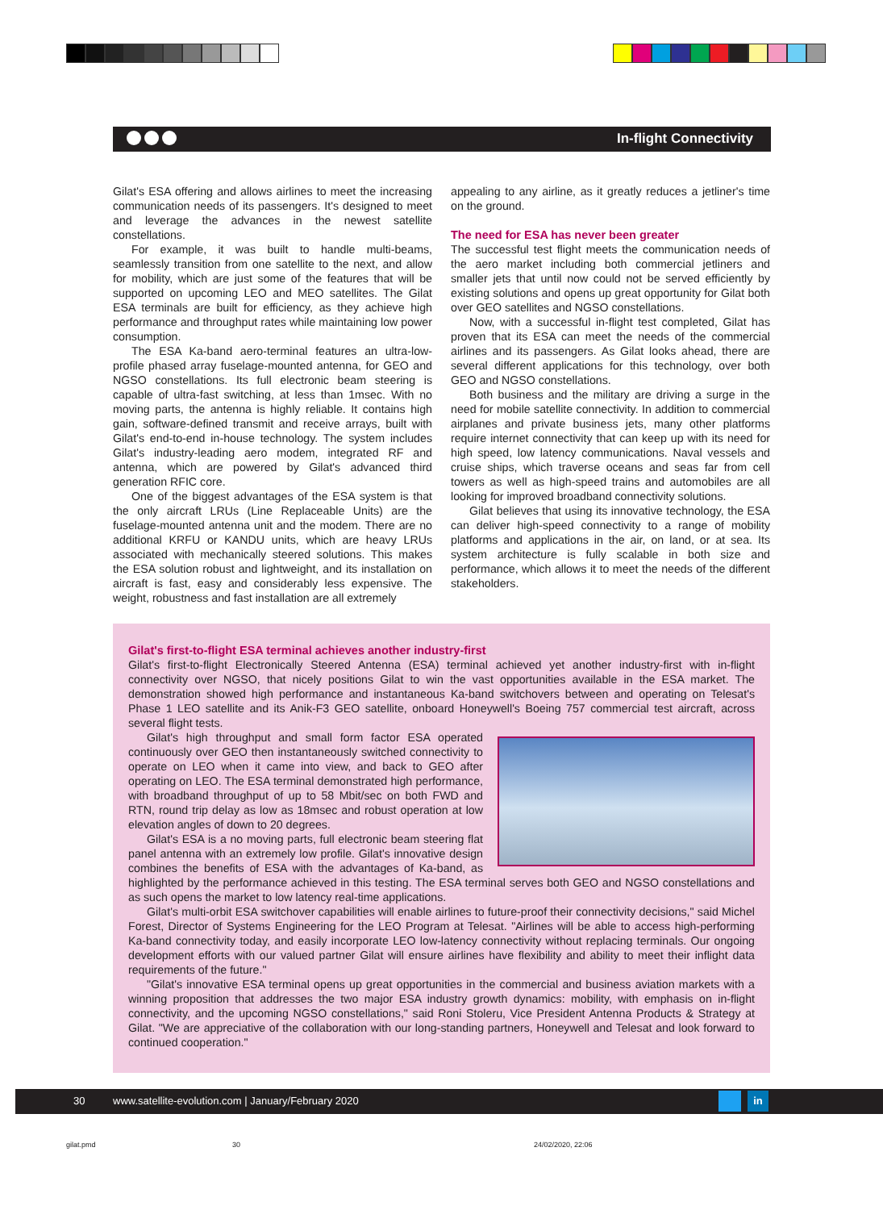In-flight Connectivity
Gilat's ESA offering and allows airlines to meet the increasing communication needs of its passengers. It's designed to meet and leverage the advances in the newest satellite constellations.
For example, it was built to handle multi-beams, seamlessly transition from one satellite to the next, and allow for mobility, which are just some of the features that will be supported on upcoming LEO and MEO satellites. The Gilat ESA terminals are built for efficiency, as they achieve high performance and throughput rates while maintaining low power consumption.
The ESA Ka-band aero-terminal features an ultra-low-profile phased array fuselage-mounted antenna, for GEO and NGSO constellations. Its full electronic beam steering is capable of ultra-fast switching, at less than 1msec. With no moving parts, the antenna is highly reliable. It contains high gain, software-defined transmit and receive arrays, built with Gilat's end-to-end in-house technology. The system includes Gilat's industry-leading aero modem, integrated RF and antenna, which are powered by Gilat's advanced third generation RFIC core.
One of the biggest advantages of the ESA system is that the only aircraft LRUs (Line Replaceable Units) are the fuselage-mounted antenna unit and the modem. There are no additional KRFU or KANDU units, which are heavy LRUs associated with mechanically steered solutions. This makes the ESA solution robust and lightweight, and its installation on aircraft is fast, easy and considerably less expensive. The weight, robustness and fast installation are all extremely
appealing to any airline, as it greatly reduces a jetliner's time on the ground.
The need for ESA has never been greater
The successful test flight meets the communication needs of the aero market including both commercial jetliners and smaller jets that until now could not be served efficiently by existing solutions and opens up great opportunity for Gilat both over GEO satellites and NGSO constellations.
Now, with a successful in-flight test completed, Gilat has proven that its ESA can meet the needs of the commercial airlines and its passengers. As Gilat looks ahead, there are several different applications for this technology, over both GEO and NGSO constellations.
Both business and the military are driving a surge in the need for mobile satellite connectivity. In addition to commercial airplanes and private business jets, many other platforms require internet connectivity that can keep up with its need for high speed, low latency communications. Naval vessels and cruise ships, which traverse oceans and seas far from cell towers as well as high-speed trains and automobiles are all looking for improved broadband connectivity solutions.
Gilat believes that using its innovative technology, the ESA can deliver high-speed connectivity to a range of mobility platforms and applications in the air, on land, or at sea. Its system architecture is fully scalable in both size and performance, which allows it to meet the needs of the different stakeholders.
Gilat's first-to-flight ESA terminal achieves another industry-first
Gilat's first-to-flight Electronically Steered Antenna (ESA) terminal achieved yet another industry-first with in-flight connectivity over NGSO, that nicely positions Gilat to win the vast opportunities available in the ESA market. The demonstration showed high performance and instantaneous Ka-band switchovers between and operating on Telesat's Phase 1 LEO satellite and its Anik-F3 GEO satellite, onboard Honeywell's Boeing 757 commercial test aircraft, across several flight tests.
Gilat's high throughput and small form factor ESA operated continuously over GEO then instantaneously switched connectivity to operate on LEO when it came into view, and back to GEO after operating on LEO. The ESA terminal demonstrated high performance, with broadband throughput of up to 58 Mbit/sec on both FWD and RTN, round trip delay as low as 18msec and robust operation at low elevation angles of down to 20 degrees.
Gilat's ESA is a no moving parts, full electronic beam steering flat panel antenna with an extremely low profile. Gilat's innovative design combines the benefits of ESA with the advantages of Ka-band, as highlighted by the performance achieved in this testing. The ESA terminal serves both GEO and NGSO constellations and as such opens the market to low latency real-time applications.
Gilat's multi-orbit ESA switchover capabilities will enable airlines to future-proof their connectivity decisions," said Michel Forest, Director of Systems Engineering for the LEO Program at Telesat. "Airlines will be able to access high-performing Ka-band connectivity today, and easily incorporate LEO low-latency connectivity without replacing terminals. Our ongoing development efforts with our valued partner Gilat will ensure airlines have flexibility and ability to meet their inflight data requirements of the future."
"Gilat's innovative ESA terminal opens up great opportunities in the commercial and business aviation markets with a winning proposition that addresses the two major ESA industry growth dynamics: mobility, with emphasis on in-flight connectivity, and the upcoming NGSO constellations," said Roni Stoleru, Vice President Antenna Products & Strategy at Gilat. "We are appreciative of the collaboration with our long-standing partners, Honeywell and Telesat and look forward to continued cooperation."
30 www.satellite-evolution.com | January/February 2020 in
gilat.pmd 30 24/02/2020, 22:06